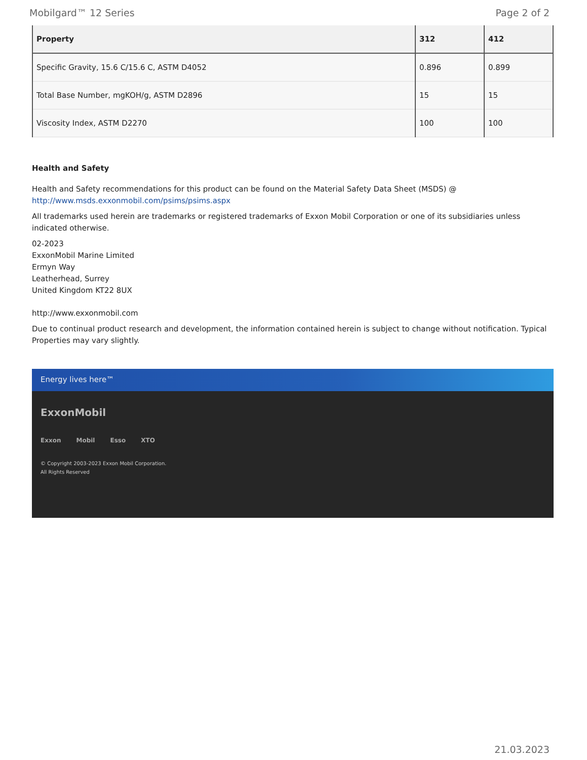Mobilgard™ 12 Series Page 2 of 2
| Property | 312 | 412 |
| --- | --- | --- |
| Specific Gravity, 15.6 C/15.6 C, ASTM D4052 | 0.896 | 0.899 |
| Total Base Number, mgKOH/g, ASTM D2896 | 15 | 15 |
| Viscosity Index, ASTM D2270 | 100 | 100 |
Health and Safety
Health and Safety recommendations for this product can be found on the Material Safety Data Sheet (MSDS) @ http://www.msds.exxonmobil.com/psims/psims.aspx
All trademarks used herein are trademarks or registered trademarks of Exxon Mobil Corporation or one of its subsidiaries unless indicated otherwise.
02-2023
ExxonMobil Marine Limited
Ermyn Way
Leatherhead, Surrey
United Kingdom KT22 8UX
http://www.exxonmobil.com
Due to continual product research and development, the information contained herein is subject to change without notification. Typical Properties may vary slightly.
Energy lives here™
ExxonMobil
Exxon Mobil Esso XTO
© Copyright 2003-2023 Exxon Mobil Corporation. All Rights Reserved
21.03.2023